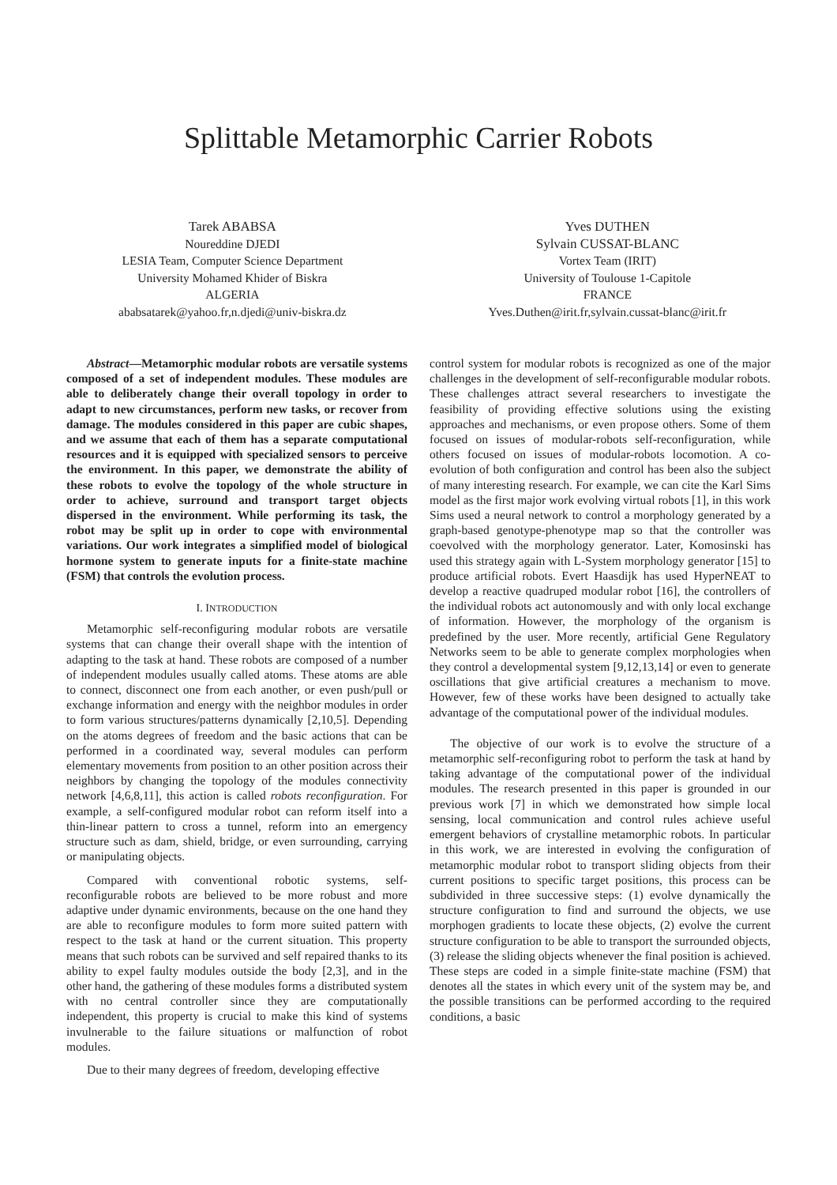Splittable Metamorphic Carrier Robots
Tarek ABABSA
Noureddine DJEDI
LESIA Team, Computer Science Department
University Mohamed Khider of Biskra
ALGERIA
ababsatarek@yahoo.fr,n.djedi@univ-biskra.dz
Yves DUTHEN
Sylvain CUSSAT-BLANC
Vortex Team (IRIT)
University of Toulouse 1-Capitole
FRANCE
Yves.Duthen@irit.fr,sylvain.cussat-blanc@irit.fr
Abstract—Metamorphic modular robots are versatile systems composed of a set of independent modules. These modules are able to deliberately change their overall topology in order to adapt to new circumstances, perform new tasks, or recover from damage. The modules considered in this paper are cubic shapes, and we assume that each of them has a separate computational resources and it is equipped with specialized sensors to perceive the environment. In this paper, we demonstrate the ability of these robots to evolve the topology of the whole structure in order to achieve, surround and transport target objects dispersed in the environment. While performing its task, the robot may be split up in order to cope with environmental variations. Our work integrates a simplified model of biological hormone system to generate inputs for a finite-state machine (FSM) that controls the evolution process.
I. INTRODUCTION
Metamorphic self-reconfiguring modular robots are versatile systems that can change their overall shape with the intention of adapting to the task at hand. These robots are composed of a number of independent modules usually called atoms. These atoms are able to connect, disconnect one from each another, or even push/pull or exchange information and energy with the neighbor modules in order to form various structures/patterns dynamically [2,10,5]. Depending on the atoms degrees of freedom and the basic actions that can be performed in a coordinated way, several modules can perform elementary movements from position to an other position across their neighbors by changing the topology of the modules connectivity network [4,6,8,11], this action is called robots reconfiguration. For example, a self-configured modular robot can reform itself into a thin-linear pattern to cross a tunnel, reform into an emergency structure such as dam, shield, bridge, or even surrounding, carrying or manipulating objects.
Compared with conventional robotic systems, self-reconfigurable robots are believed to be more robust and more adaptive under dynamic environments, because on the one hand they are able to reconfigure modules to form more suited pattern with respect to the task at hand or the current situation. This property means that such robots can be survived and self repaired thanks to its ability to expel faulty modules outside the body [2,3], and in the other hand, the gathering of these modules forms a distributed system with no central controller since they are computationally independent, this property is crucial to make this kind of systems invulnerable to the failure situations or malfunction of robot modules.
Due to their many degrees of freedom, developing effective
control system for modular robots is recognized as one of the major challenges in the development of self-reconfigurable modular robots. These challenges attract several researchers to investigate the feasibility of providing effective solutions using the existing approaches and mechanisms, or even propose others. Some of them focused on issues of modular-robots self-reconfiguration, while others focused on issues of modular-robots locomotion. A co-evolution of both configuration and control has been also the subject of many interesting research. For example, we can cite the Karl Sims model as the first major work evolving virtual robots [1], in this work Sims used a neural network to control a morphology generated by a graph-based genotype-phenotype map so that the controller was coevolved with the morphology generator. Later, Komosinski has used this strategy again with L-System morphology generator [15] to produce artificial robots. Evert Haasdijk has used HyperNEAT to develop a reactive quadruped modular robot [16], the controllers of the individual robots act autonomously and with only local exchange of information. However, the morphology of the organism is predefined by the user. More recently, artificial Gene Regulatory Networks seem to be able to generate complex morphologies when they control a developmental system [9,12,13,14] or even to generate oscillations that give artificial creatures a mechanism to move. However, few of these works have been designed to actually take advantage of the computational power of the individual modules.
The objective of our work is to evolve the structure of a metamorphic self-reconfiguring robot to perform the task at hand by taking advantage of the computational power of the individual modules. The research presented in this paper is grounded in our previous work [7] in which we demonstrated how simple local sensing, local communication and control rules achieve useful emergent behaviors of crystalline metamorphic robots. In particular in this work, we are interested in evolving the configuration of metamorphic modular robot to transport sliding objects from their current positions to specific target positions, this process can be subdivided in three successive steps: (1) evolve dynamically the structure configuration to find and surround the objects, we use morphogen gradients to locate these objects, (2) evolve the current structure configuration to be able to transport the surrounded objects, (3) release the sliding objects whenever the final position is achieved. These steps are coded in a simple finite-state machine (FSM) that denotes all the states in which every unit of the system may be, and the possible transitions can be performed according to the required conditions, a basic